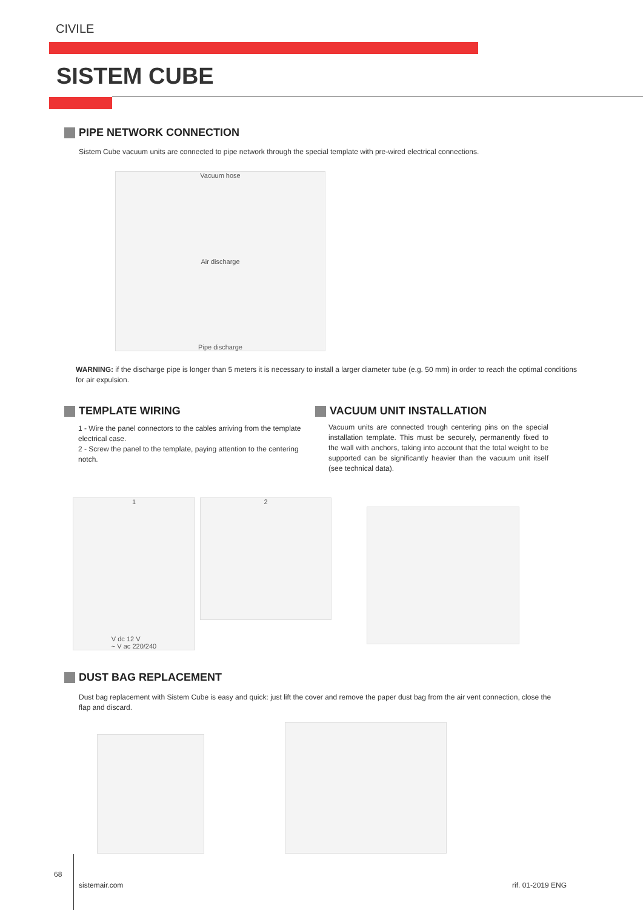CIVILE
SISTEM CUBE
PIPE NETWORK CONNECTION
Sistem Cube vacuum units are connected to pipe network through the special template with pre-wired electrical connections.
Vacuum hose
Air discharge
Pipe discharge
WARNING: if the discharge pipe is longer than 5 meters it is necessary to install a larger diameter tube (e.g. 50 mm) in order to reach the optimal conditions for air expulsion.
TEMPLATE WIRING VACUUM UNIT INSTALLATION
1 - Wire the panel connectors to the cables arriving from the template electrical case.
2 - Screw the panel to the template, paying attention to the centering notch.
Vacuum units are connected trough centering pins on the special installation template. This must be securely, permanently fixed to the wall with anchors, taking into account that the total weight to be supported can be significantly heavier than the vacuum unit itself (see technical data).
1
V dc 12 V
~ V ac 220/240
2
DUST BAG REPLACEMENT
Dust bag replacement with Sistem Cube is easy and quick: just lift the cover and remove the paper dust bag from the air vent connection, close the flap and discard.
68
sistemair.com rif. 01-2019 ENG